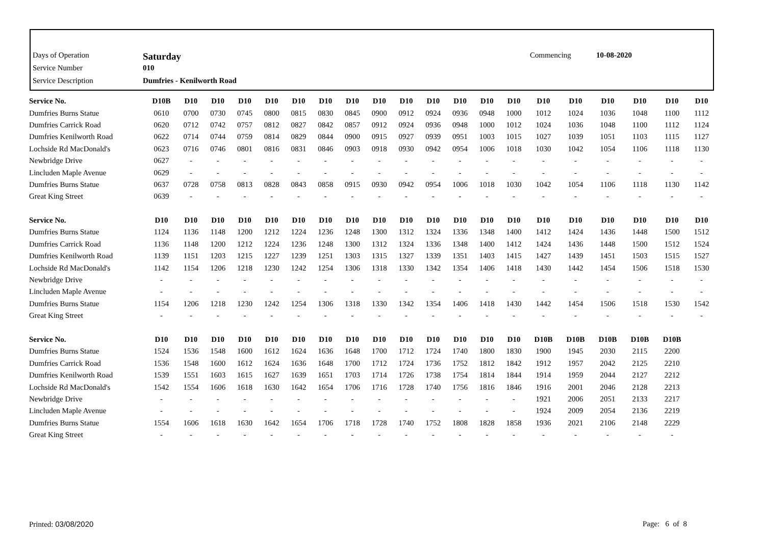| Days of Operation | Saturday | Commencing | 10-08-2020 |
| Service Number | 010 | | |
| Service Description | Dumfries - Kenilworth Road | | |
| Service No. | D10B | D10 | D10 | D10 | D10 | D10 | D10 | D10 | D10 | D10 | D10 | D10 | D10 | D10 | D10 | D10 | D10 | D10 | D10 | D10 |
| --- | --- | --- | --- | --- | --- | --- | --- | --- | --- | --- | --- | --- | --- | --- | --- | --- | --- | --- | --- | --- |
| Dumfries Burns Statue | 0610 | 0700 | 0730 | 0745 | 0800 | 0815 | 0830 | 0845 | 0900 | 0912 | 0924 | 0936 | 0948 | 1000 | 1012 | 1024 | 1036 | 1048 | 1100 | 1112 |
| Dumfries Carrick Road | 0620 | 0712 | 0742 | 0757 | 0812 | 0827 | 0842 | 0857 | 0912 | 0924 | 0936 | 0948 | 1000 | 1012 | 1024 | 1036 | 1048 | 1100 | 1112 | 1124 |
| Dumfries Kenilworth Road | 0622 | 0714 | 0744 | 0759 | 0814 | 0829 | 0844 | 0900 | 0915 | 0927 | 0939 | 0951 | 1003 | 1015 | 1027 | 1039 | 1051 | 1103 | 1115 | 1127 |
| Lochside Rd MacDonald's | 0623 | 0716 | 0746 | 0801 | 0816 | 0831 | 0846 | 0903 | 0918 | 0930 | 0942 | 0954 | 1006 | 1018 | 1030 | 1042 | 1054 | 1106 | 1118 | 1130 |
| Newbridge Drive | 0627 | - | - | - | - | - | - | - | - | - | - | - | - | - | - | - | - | - | - | - |
| Lincluden Maple Avenue | 0629 | - | - | - | - | - | - | - | - | - | - | - | - | - | - | - | - | - | - | - |
| Dumfries Burns Statue | 0637 | 0728 | 0758 | 0813 | 0828 | 0843 | 0858 | 0915 | 0930 | 0942 | 0954 | 1006 | 1018 | 1030 | 1042 | 1054 | 1106 | 1118 | 1130 | 1142 |
| Great King Street | 0639 | - | - | - | - | - | - | - | - | - | - | - | - | - | - | - | - | - | - | - |
| Service No. | D10 | D10 | D10 | D10 | D10 | D10 | D10 | D10 | D10 | D10 | D10 | D10 | D10 | D10 | D10 | D10 | D10 | D10 | D10 | D10 |
| Dumfries Burns Statue | 1124 | 1136 | 1148 | 1200 | 1212 | 1224 | 1236 | 1248 | 1300 | 1312 | 1324 | 1336 | 1348 | 1400 | 1412 | 1424 | 1436 | 1448 | 1500 | 1512 |
| Dumfries Carrick Road | 1136 | 1148 | 1200 | 1212 | 1224 | 1236 | 1248 | 1300 | 1312 | 1324 | 1336 | 1348 | 1400 | 1412 | 1424 | 1436 | 1448 | 1500 | 1512 | 1524 |
| Dumfries Kenilworth Road | 1139 | 1151 | 1203 | 1215 | 1227 | 1239 | 1251 | 1303 | 1315 | 1327 | 1339 | 1351 | 1403 | 1415 | 1427 | 1439 | 1451 | 1503 | 1515 | 1527 |
| Lochside Rd MacDonald's | 1142 | 1154 | 1206 | 1218 | 1230 | 1242 | 1254 | 1306 | 1318 | 1330 | 1342 | 1354 | 1406 | 1418 | 1430 | 1442 | 1454 | 1506 | 1518 | 1530 |
| Newbridge Drive | - | - | - | - | - | - | - | - | - | - | - | - | - | - | - | - | - | - | - | - |
| Lincluden Maple Avenue | - | - | - | - | - | - | - | - | - | - | - | - | - | - | - | - | - | - | - | - |
| Dumfries Burns Statue | 1154 | 1206 | 1218 | 1230 | 1242 | 1254 | 1306 | 1318 | 1330 | 1342 | 1354 | 1406 | 1418 | 1430 | 1442 | 1454 | 1506 | 1518 | 1530 | 1542 |
| Great King Street | - | - | - | - | - | - | - | - | - | - | - | - | - | - | - | - | - | - | - | - |
| Service No. | D10 | D10 | D10 | D10 | D10 | D10 | D10 | D10 | D10 | D10 | D10 | D10 | D10 | D10 | D10B | D10B | D10B | D10B | D10B | |
| Dumfries Burns Statue | 1524 | 1536 | 1548 | 1600 | 1612 | 1624 | 1636 | 1648 | 1700 | 1712 | 1724 | 1740 | 1800 | 1830 | 1900 | 1945 | 2030 | 2115 | 2200 | |
| Dumfries Carrick Road | 1536 | 1548 | 1600 | 1612 | 1624 | 1636 | 1648 | 1700 | 1712 | 1724 | 1736 | 1752 | 1812 | 1842 | 1912 | 1957 | 2042 | 2125 | 2210 | |
| Dumfries Kenilworth Road | 1539 | 1551 | 1603 | 1615 | 1627 | 1639 | 1651 | 1703 | 1714 | 1726 | 1738 | 1754 | 1814 | 1844 | 1914 | 1959 | 2044 | 2127 | 2212 | |
| Lochside Rd MacDonald's | 1542 | 1554 | 1606 | 1618 | 1630 | 1642 | 1654 | 1706 | 1716 | 1728 | 1740 | 1756 | 1816 | 1846 | 1916 | 2001 | 2046 | 2128 | 2213 | |
| Newbridge Drive | - | - | - | - | - | - | - | - | - | - | - | - | - | - | 1921 | 2006 | 2051 | 2133 | 2217 | |
| Lincluden Maple Avenue | - | - | - | - | - | - | - | - | - | - | - | - | - | - | 1924 | 2009 | 2054 | 2136 | 2219 | |
| Dumfries Burns Statue | 1554 | 1606 | 1618 | 1630 | 1642 | 1654 | 1706 | 1718 | 1728 | 1740 | 1752 | 1808 | 1828 | 1858 | 1936 | 2021 | 2106 | 2148 | 2229 | |
| Great King Street | - | - | - | - | - | - | - | - | - | - | - | - | - | - | - | - | - | - | - | |
Printed: 03/08/2020 Page: 6 of 8